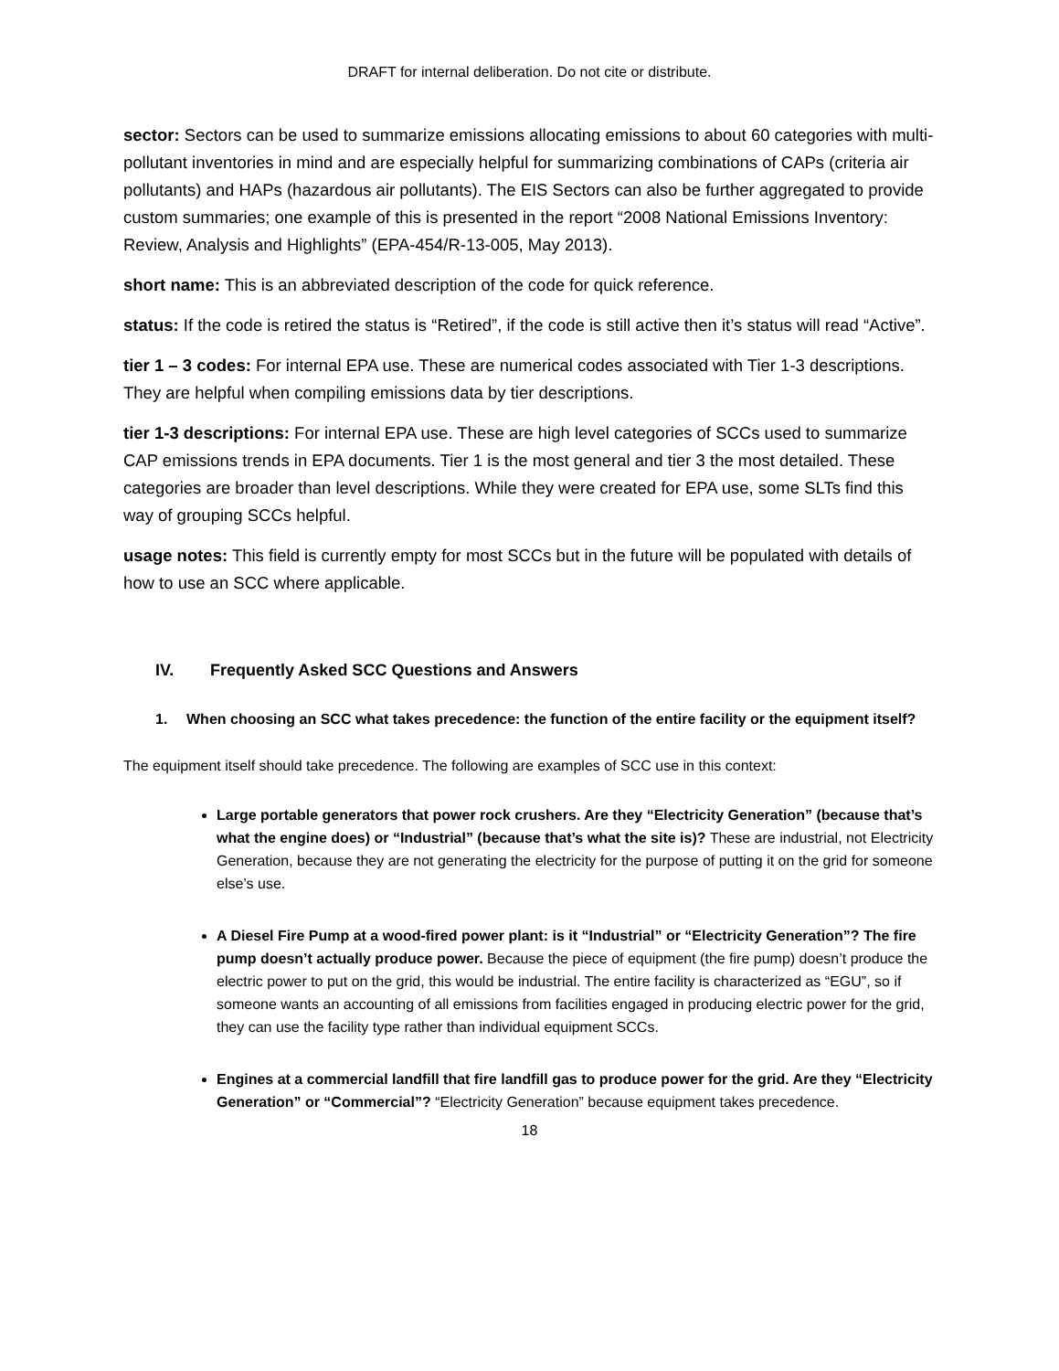DRAFT for internal deliberation. Do not cite or distribute.
sector: Sectors can be used to summarize emissions allocating emissions to about 60 categories with multi-pollutant inventories in mind and are especially helpful for summarizing combinations of CAPs (criteria air pollutants) and HAPs (hazardous air pollutants). The EIS Sectors can also be further aggregated to provide custom summaries; one example of this is presented in the report “2008 National Emissions Inventory: Review, Analysis and Highlights” (EPA-454/R-13-005, May 2013).
short name: This is an abbreviated description of the code for quick reference.
status: If the code is retired the status is “Retired”, if the code is still active then it’s status will read “Active”.
tier 1 – 3 codes: For internal EPA use. These are numerical codes associated with Tier 1-3 descriptions. They are helpful when compiling emissions data by tier descriptions.
tier 1-3 descriptions: For internal EPA use. These are high level categories of SCCs used to summarize CAP emissions trends in EPA documents. Tier 1 is the most general and tier 3 the most detailed. These categories are broader than level descriptions. While they were created for EPA use, some SLTs find this way of grouping SCCs helpful.
usage notes: This field is currently empty for most SCCs but in the future will be populated with details of how to use an SCC where applicable.
IV. Frequently Asked SCC Questions and Answers
1. When choosing an SCC what takes precedence: the function of the entire facility or the equipment itself?
The equipment itself should take precedence. The following are examples of SCC use in this context:
Large portable generators that power rock crushers. Are they “Electricity Generation” (because that’s what the engine does) or “Industrial” (because that’s what the site is)? These are industrial, not Electricity Generation, because they are not generating the electricity for the purpose of putting it on the grid for someone else’s use.
A Diesel Fire Pump at a wood-fired power plant: is it “Industrial” or “Electricity Generation”? The fire pump doesn’t actually produce power. Because the piece of equipment (the fire pump) doesn’t produce the electric power to put on the grid, this would be industrial. The entire facility is characterized as “EGU”, so if someone wants an accounting of all emissions from facilities engaged in producing electric power for the grid, they can use the facility type rather than individual equipment SCCs.
Engines at a commercial landfill that fire landfill gas to produce power for the grid. Are they “Electricity Generation” or “Commercial”? “Electricity Generation” because equipment takes precedence.
18